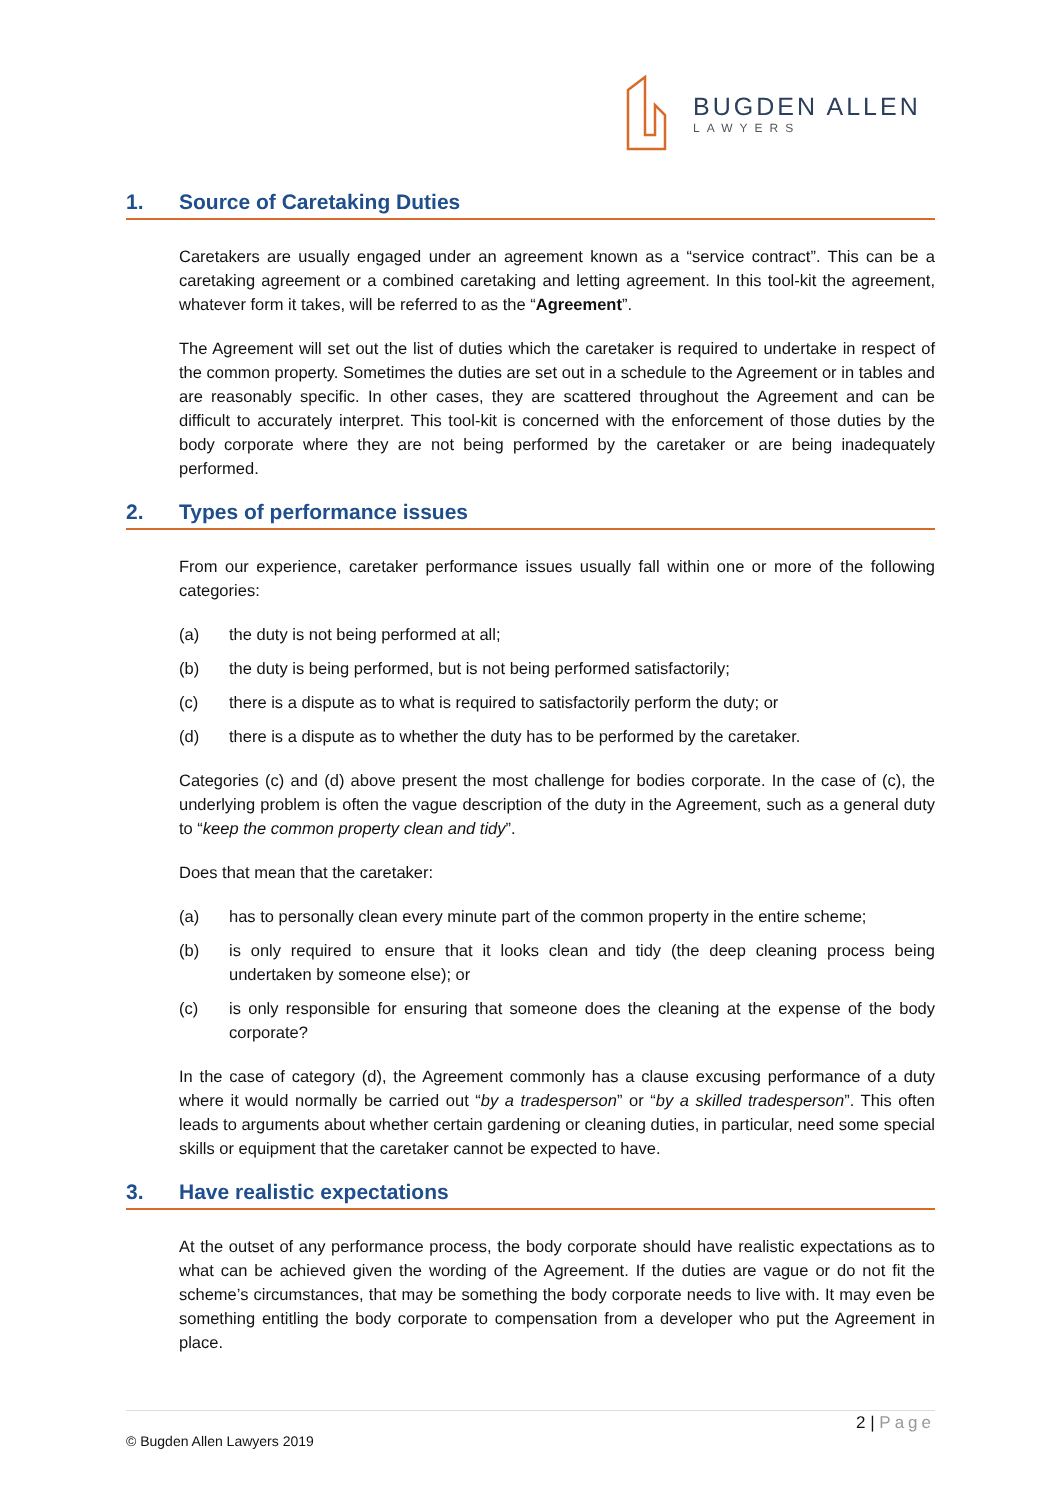BUGDEN ALLEN
LAWYERS
1. Source of Caretaking Duties
Caretakers are usually engaged under an agreement known as a “service contract”. This can be a caretaking agreement or a combined caretaking and letting agreement. In this tool-kit the agreement, whatever form it takes, will be referred to as the “Agreement”.
The Agreement will set out the list of duties which the caretaker is required to undertake in respect of the common property. Sometimes the duties are set out in a schedule to the Agreement or in tables and are reasonably specific. In other cases, they are scattered throughout the Agreement and can be difficult to accurately interpret. This tool-kit is concerned with the enforcement of those duties by the body corporate where they are not being performed by the caretaker or are being inadequately performed.
2. Types of performance issues
From our experience, caretaker performance issues usually fall within one or more of the following categories:
(a) the duty is not being performed at all;
(b) the duty is being performed, but is not being performed satisfactorily;
(c) there is a dispute as to what is required to satisfactorily perform the duty; or
(d) there is a dispute as to whether the duty has to be performed by the caretaker.
Categories (c) and (d) above present the most challenge for bodies corporate. In the case of (c), the underlying problem is often the vague description of the duty in the Agreement, such as a general duty to “keep the common property clean and tidy”.
Does that mean that the caretaker:
(a) has to personally clean every minute part of the common property in the entire scheme;
(b) is only required to ensure that it looks clean and tidy (the deep cleaning process being undertaken by someone else); or
(c) is only responsible for ensuring that someone does the cleaning at the expense of the body corporate?
In the case of category (d), the Agreement commonly has a clause excusing performance of a duty where it would normally be carried out “by a tradesperson” or “by a skilled tradesperson”. This often leads to arguments about whether certain gardening or cleaning duties, in particular, need some special skills or equipment that the caretaker cannot be expected to have.
3. Have realistic expectations
At the outset of any performance process, the body corporate should have realistic expectations as to what can be achieved given the wording of the Agreement. If the duties are vague or do not fit the scheme’s circumstances, that may be something the body corporate needs to live with. It may even be something entitling the body corporate to compensation from a developer who put the Agreement in place.
2 | Page
© Bugden Allen Lawyers 2019